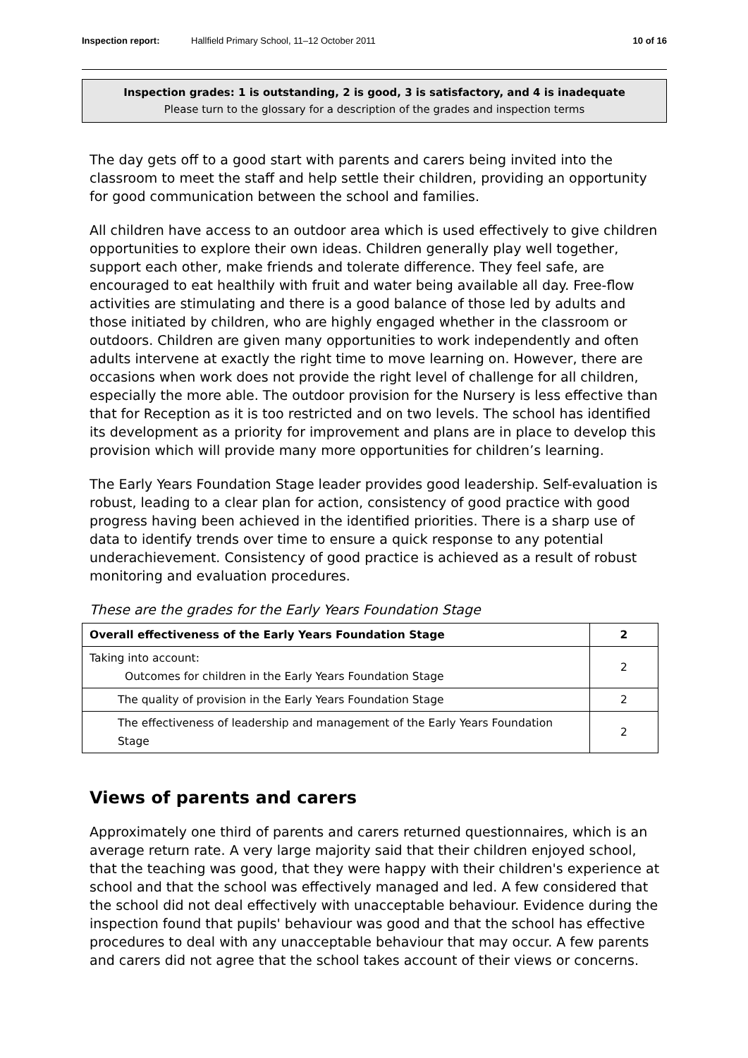Inspection report: Hallfield Primary School, 11–12 October 2011 10 of 16
Inspection grades: 1 is outstanding, 2 is good, 3 is satisfactory, and 4 is inadequate
Please turn to the glossary for a description of the grades and inspection terms
The day gets off to a good start with parents and carers being invited into the classroom to meet the staff and help settle their children, providing an opportunity for good communication between the school and families.
All children have access to an outdoor area which is used effectively to give children opportunities to explore their own ideas. Children generally play well together, support each other, make friends and tolerate difference. They feel safe, are encouraged to eat healthily with fruit and water being available all day. Free-flow activities are stimulating and there is a good balance of those led by adults and those initiated by children, who are highly engaged whether in the classroom or outdoors. Children are given many opportunities to work independently and often adults intervene at exactly the right time to move learning on. However, there are occasions when work does not provide the right level of challenge for all children, especially the more able. The outdoor provision for the Nursery is less effective than that for Reception as it is too restricted and on two levels. The school has identified its development as a priority for improvement and plans are in place to develop this provision which will provide many more opportunities for children’s learning.
The Early Years Foundation Stage leader provides good leadership. Self-evaluation is robust, leading to a clear plan for action, consistency of good practice with good progress having been achieved in the identified priorities. There is a sharp use of data to identify trends over time to ensure a quick response to any potential underachievement. Consistency of good practice is achieved as a result of robust monitoring and evaluation procedures.
These are the grades for the Early Years Foundation Stage
| Overall effectiveness of the Early Years Foundation Stage | 2 |
| Taking into account: Outcomes for children in the Early Years Foundation Stage | 2 |
| The quality of provision in the Early Years Foundation Stage | 2 |
| The effectiveness of leadership and management of the Early Years Foundation Stage | 2 |
Views of parents and carers
Approximately one third of parents and carers returned questionnaires, which is an average return rate. A very large majority said that their children enjoyed school, that the teaching was good, that they were happy with their children's experience at school and that the school was effectively managed and led. A few considered that the school did not deal effectively with unacceptable behaviour. Evidence during the inspection found that pupils' behaviour was good and that the school has effective procedures to deal with any unacceptable behaviour that may occur. A few parents and carers did not agree that the school takes account of their views or concerns.